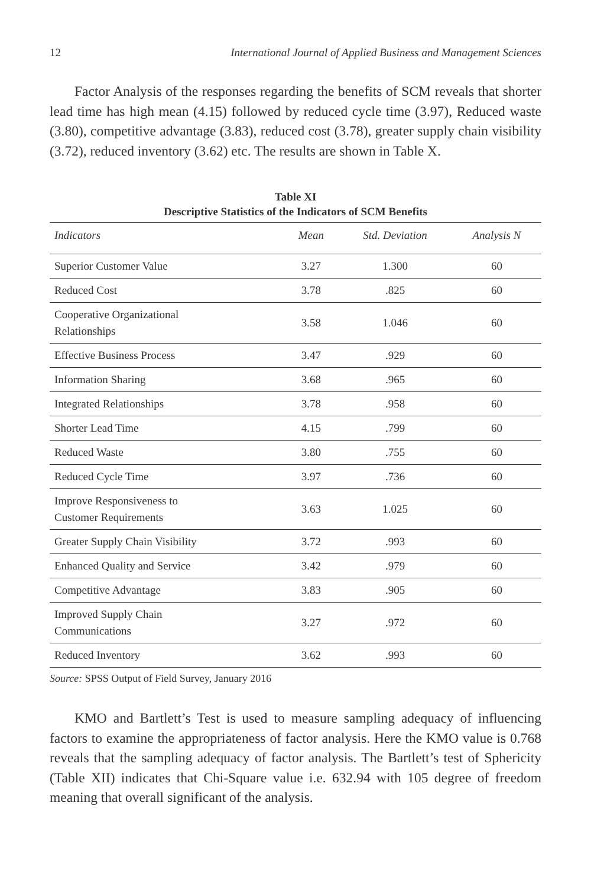12 International Journal of Applied Business and Management Sciences
Factor Analysis of the responses regarding the benefits of SCM reveals that shorter lead time has high mean (4.15) followed by reduced cycle time (3.97), Reduced waste (3.80), competitive advantage (3.83), reduced cost (3.78), greater supply chain visibility (3.72), reduced inventory (3.62) etc. The results are shown in Table X.
Table XI
Descriptive Statistics of the Indicators of SCM Benefits
| Indicators | Mean | Std. Deviation | Analysis N |
| --- | --- | --- | --- |
| Superior Customer Value | 3.27 | 1.300 | 60 |
| Reduced Cost | 3.78 | .825 | 60 |
| Cooperative Organizational Relationships | 3.58 | 1.046 | 60 |
| Effective Business Process | 3.47 | .929 | 60 |
| Information Sharing | 3.68 | .965 | 60 |
| Integrated Relationships | 3.78 | .958 | 60 |
| Shorter Lead Time | 4.15 | .799 | 60 |
| Reduced Waste | 3.80 | .755 | 60 |
| Reduced Cycle Time | 3.97 | .736 | 60 |
| Improve Responsiveness to Customer Requirements | 3.63 | 1.025 | 60 |
| Greater Supply Chain Visibility | 3.72 | .993 | 60 |
| Enhanced Quality and Service | 3.42 | .979 | 60 |
| Competitive Advantage | 3.83 | .905 | 60 |
| Improved Supply Chain Communications | 3.27 | .972 | 60 |
| Reduced Inventory | 3.62 | .993 | 60 |
Source: SPSS Output of Field Survey, January 2016
KMO and Bartlett’s Test is used to measure sampling adequacy of influencing factors to examine the appropriateness of factor analysis. Here the KMO value is 0.768 reveals that the sampling adequacy of factor analysis. The Bartlett’s test of Sphericity (Table XII) indicates that Chi-Square value i.e. 632.94 with 105 degree of freedom meaning that overall significant of the analysis.